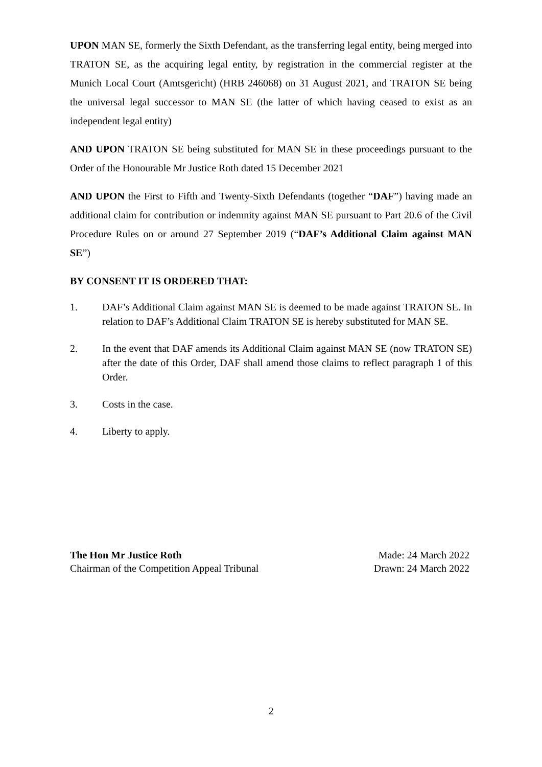UPON MAN SE, formerly the Sixth Defendant, as the transferring legal entity, being merged into TRATON SE, as the acquiring legal entity, by registration in the commercial register at the Munich Local Court (Amtsgericht) (HRB 246068) on 31 August 2021, and TRATON SE being the universal legal successor to MAN SE (the latter of which having ceased to exist as an independent legal entity)
AND UPON TRATON SE being substituted for MAN SE in these proceedings pursuant to the Order of the Honourable Mr Justice Roth dated 15 December 2021
AND UPON the First to Fifth and Twenty-Sixth Defendants (together “DAF”) having made an additional claim for contribution or indemnity against MAN SE pursuant to Part 20.6 of the Civil Procedure Rules on or around 27 September 2019 (“DAF’s Additional Claim against MAN SE”)
BY CONSENT IT IS ORDERED THAT:
1. DAF’s Additional Claim against MAN SE is deemed to be made against TRATON SE. In relation to DAF’s Additional Claim TRATON SE is hereby substituted for MAN SE.
2. In the event that DAF amends its Additional Claim against MAN SE (now TRATON SE) after the date of this Order, DAF shall amend those claims to reflect paragraph 1 of this Order.
3. Costs in the case.
4. Liberty to apply.
The Hon Mr Justice Roth
Chairman of the Competition Appeal Tribunal
Made: 24 March 2022
Drawn: 24 March 2022
2